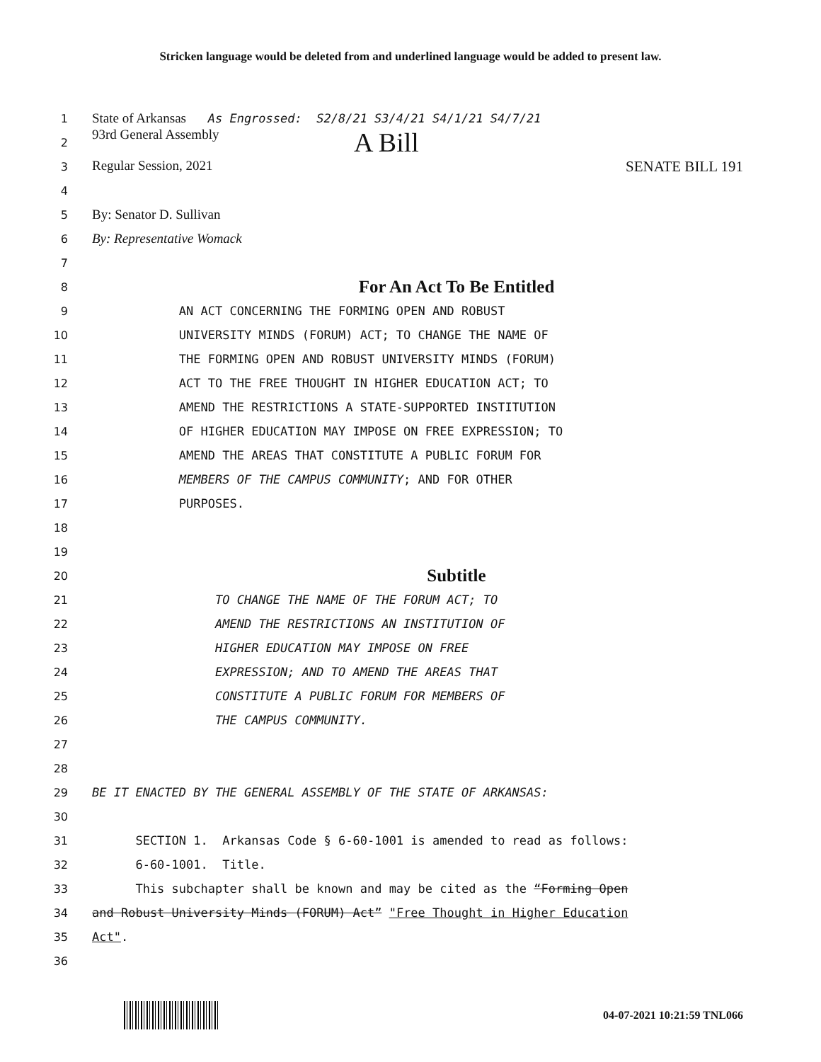Stricken language would be deleted from and underlined language would be added to present law.
1 State of Arkansas As Engrossed: S2/8/21 S3/4/21 S4/1/21 S4/7/21
2 93rd General Assembly A Bill
3 Regular Session, 2021 SENATE BILL 191
4
5 By: Senator D. Sullivan
6 By: Representative Womack
7
8 For An Act To Be Entitled
9 AN ACT CONCERNING THE FORMING OPEN AND ROBUST
10 UNIVERSITY MINDS (FORUM) ACT; TO CHANGE THE NAME OF
11 THE FORMING OPEN AND ROBUST UNIVERSITY MINDS (FORUM)
12 ACT TO THE FREE THOUGHT IN HIGHER EDUCATION ACT; TO
13 AMEND THE RESTRICTIONS A STATE-SUPPORTED INSTITUTION
14 OF HIGHER EDUCATION MAY IMPOSE ON FREE EXPRESSION; TO
15 AMEND THE AREAS THAT CONSTITUTE A PUBLIC FORUM FOR
16 MEMBERS OF THE CAMPUS COMMUNITY; AND FOR OTHER
17 PURPOSES.
18
19
20 Subtitle
21 TO CHANGE THE NAME OF THE FORUM ACT; TO
22 AMEND THE RESTRICTIONS AN INSTITUTION OF
23 HIGHER EDUCATION MAY IMPOSE ON FREE
24 EXPRESSION; AND TO AMEND THE AREAS THAT
25 CONSTITUTE A PUBLIC FORUM FOR MEMBERS OF
26 THE CAMPUS COMMUNITY.
27
28
29 BE IT ENACTED BY THE GENERAL ASSEMBLY OF THE STATE OF ARKANSAS:
30
31 SECTION 1. Arkansas Code § 6-60-1001 is amended to read as follows:
32 6-60-1001. Title.
33 This subchapter shall be known and may be cited as the “Forming Open
34 and Robust University Minds (FORUM) Act” "Free Thought in Higher Education
35 Act".
36
04-07-2021 10:21:59 TNL066